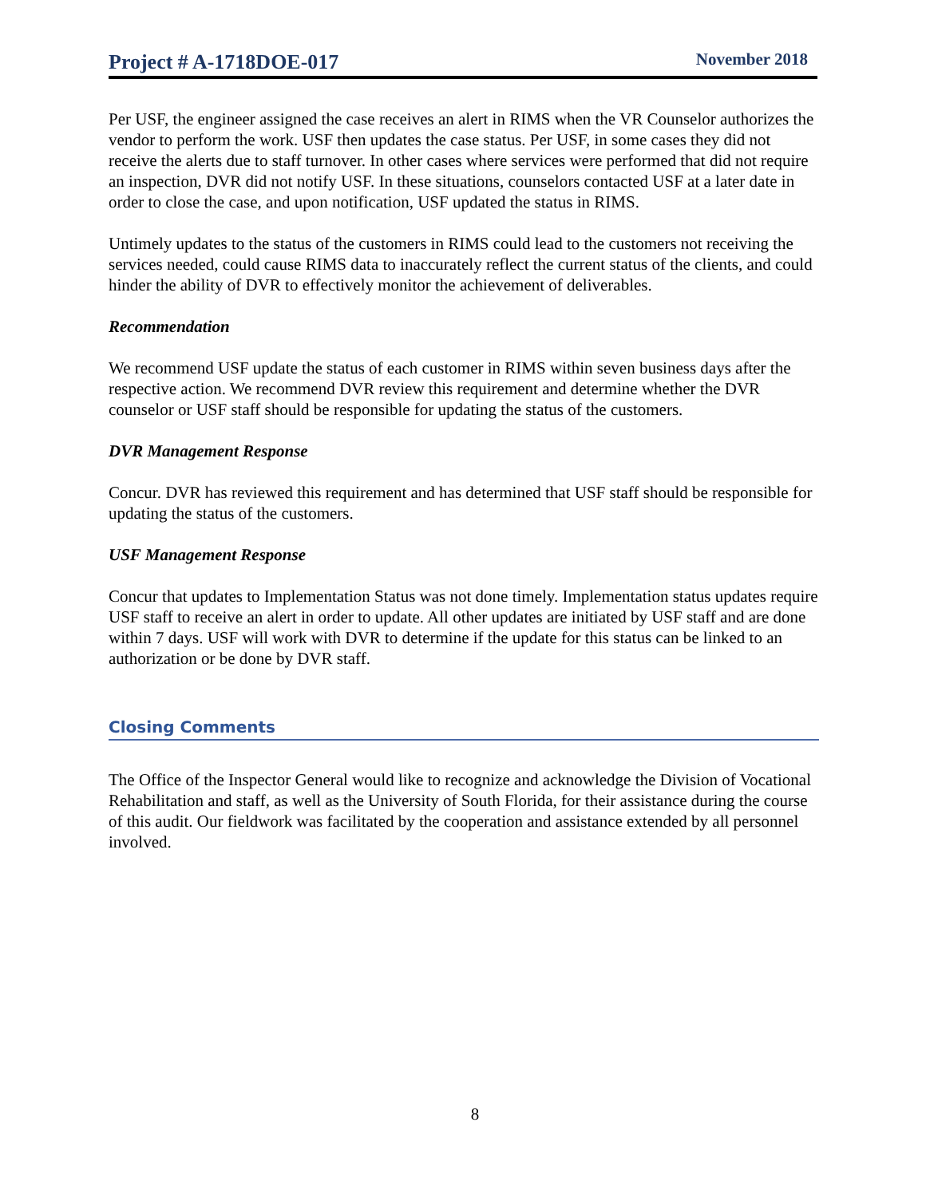Project # A-1718DOE-017 November 2018
Per USF, the engineer assigned the case receives an alert in RIMS when the VR Counselor authorizes the vendor to perform the work. USF then updates the case status. Per USF, in some cases they did not receive the alerts due to staff turnover. In other cases where services were performed that did not require an inspection, DVR did not notify USF. In these situations, counselors contacted USF at a later date in order to close the case, and upon notification, USF updated the status in RIMS.
Untimely updates to the status of the customers in RIMS could lead to the customers not receiving the services needed, could cause RIMS data to inaccurately reflect the current status of the clients, and could hinder the ability of DVR to effectively monitor the achievement of deliverables.
Recommendation
We recommend USF update the status of each customer in RIMS within seven business days after the respective action. We recommend DVR review this requirement and determine whether the DVR counselor or USF staff should be responsible for updating the status of the customers.
DVR Management Response
Concur. DVR has reviewed this requirement and has determined that USF staff should be responsible for updating the status of the customers.
USF Management Response
Concur that updates to Implementation Status was not done timely. Implementation status updates require USF staff to receive an alert in order to update. All other updates are initiated by USF staff and are done within 7 days. USF will work with DVR to determine if the update for this status can be linked to an authorization or be done by DVR staff.
Closing Comments
The Office of the Inspector General would like to recognize and acknowledge the Division of Vocational Rehabilitation and staff, as well as the University of South Florida, for their assistance during the course of this audit. Our fieldwork was facilitated by the cooperation and assistance extended by all personnel involved.
8